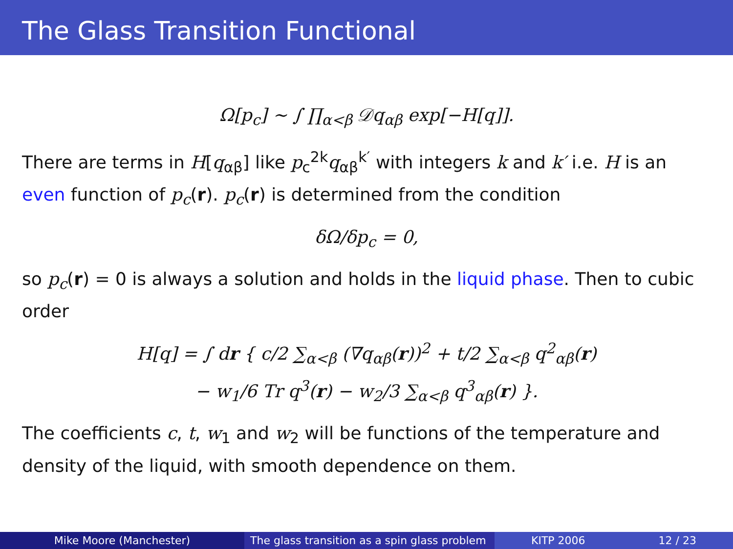The Glass Transition Functional
Ω[p<sub>c</sub>] ∼ ∫ ∏<sub>α<β</sub> 𝒟q<sub>αβ</sub> exp[−H[q]].
There are terms in H[q<sub>αβ</sub>] like p<sub>c</sub><sup>2k</sup>q<sub>αβ</sub><sup>k′</sup> with integers k and k′ i.e. H is an even function of p<sub>c</sub>(r). p<sub>c</sub>(r) is determined from the condition
δΩ/δp<sub>c</sub> = 0,
so p<sub>c</sub>(r) = 0 is always a solution and holds in the liquid phase. Then to cubic order
H[q] = ∫ dr { c/2 ∑<sub>α<β</sub> (∇q<sub>αβ</sub>(r))<sup>2</sup> + t/2 ∑<sub>α<β</sub> q<sup>2</sup><sub>αβ</sub>(r)
− w<sub>1</sub>/6 Tr q<sup>3</sup>(r) − w<sub>2</sub>/3 ∑<sub>α<β</sub> q<sup>3</sup><sub>αβ</sub>(r) }.
The coefficients c, t, w<sub>1</sub> and w<sub>2</sub> will be functions of the temperature and density of the liquid, with smooth dependence on them.
Mike Moore (Manchester) The glass transition as a spin glass problem
KITP 2006 12 / 23